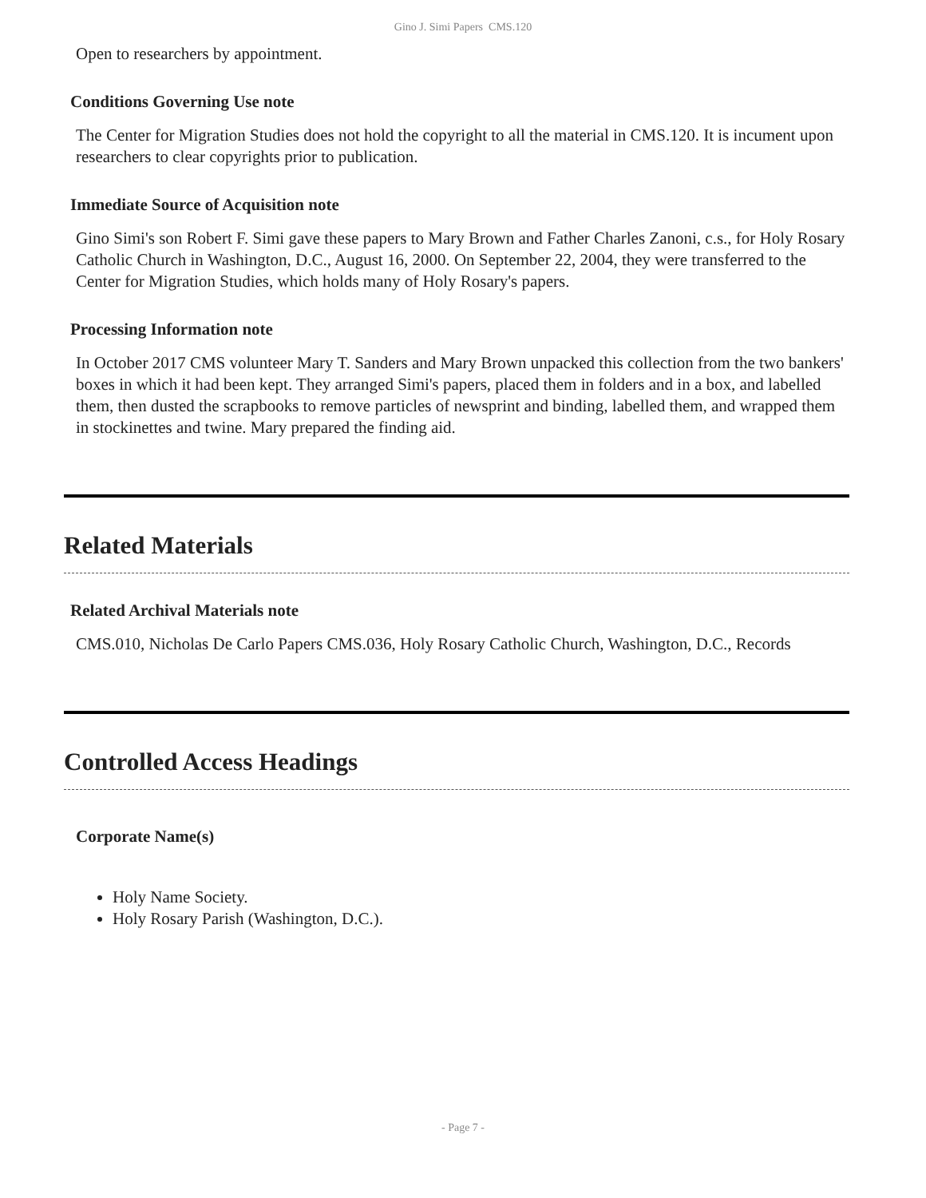Gino J. Simi Papers CMS.120
Open to researchers by appointment.
Conditions Governing Use note
The Center for Migration Studies does not hold the copyright to all the material in CMS.120. It is incument upon researchers to clear copyrights prior to publication.
Immediate Source of Acquisition note
Gino Simi's son Robert F. Simi gave these papers to Mary Brown and Father Charles Zanoni, c.s., for Holy Rosary Catholic Church in Washington, D.C., August 16, 2000. On September 22, 2004, they were transferred to the Center for Migration Studies, which holds many of Holy Rosary's papers.
Processing Information note
In October 2017 CMS volunteer Mary T. Sanders and Mary Brown unpacked this collection from the two bankers' boxes in which it had been kept. They arranged Simi's papers, placed them in folders and in a box, and labelled them, then dusted the scrapbooks to remove particles of newsprint and binding, labelled them, and wrapped them in stockinettes and twine. Mary prepared the finding aid.
Related Materials
Related Archival Materials note
CMS.010, Nicholas De Carlo Papers CMS.036, Holy Rosary Catholic Church, Washington, D.C., Records
Controlled Access Headings
Corporate Name(s)
Holy Name Society.
Holy Rosary Parish (Washington, D.C.).
- Page 7 -